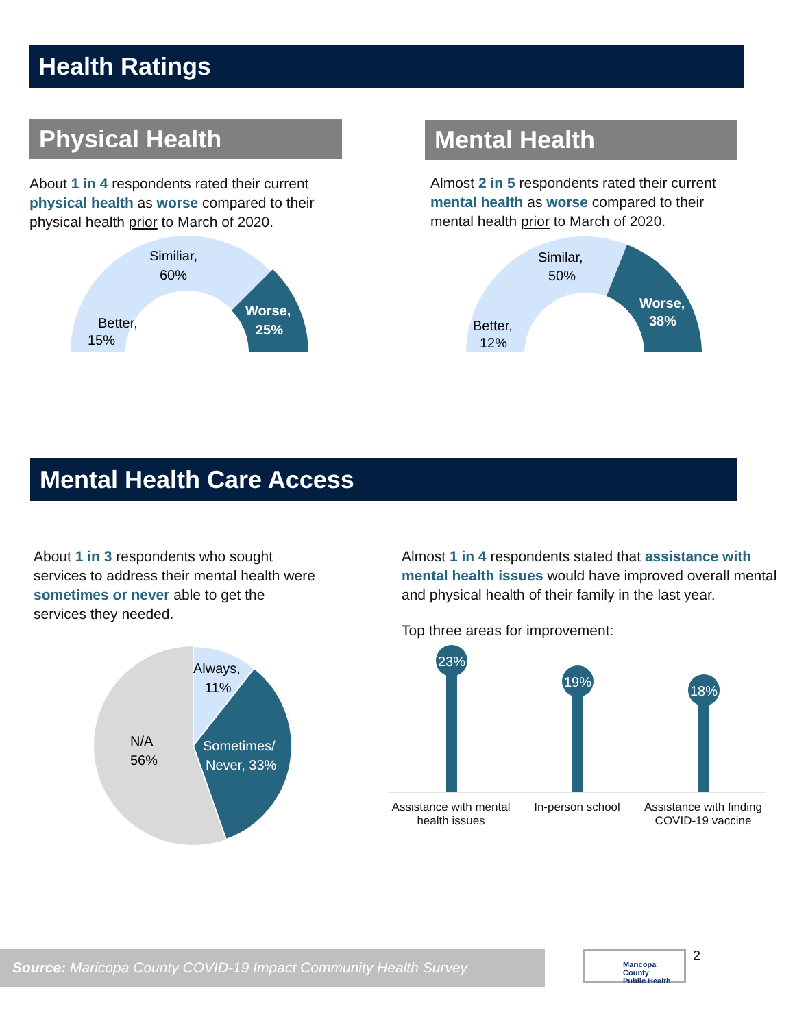Health Ratings
Physical Health
About 1 in 4 respondents rated their current physical health as worse compared to their physical health prior to March of 2020.
Better,
15%
Similiar,
60%
Worse,
25%
Mental Health
Almost 2 in 5 respondents rated their current mental health as worse compared to their mental health prior to March of 2020.
Better,
12%
Similar,
50%
Worse,
38%
Mental Health Care Access
About 1 in 3 respondents who sought services to address their mental health were sometimes or never able to get the services they needed.
Always,
11%
N/A
56%
Sometimes/
Never, 33%
Almost 1 in 4 respondents stated that assistance with mental health issues would have improved overall mental and physical health of their family in the last year.
Top three areas for improvement:
23%
19%
18%
Assistance with mental health issues
In-person school Assistance with finding COVID-19 vaccine
Source: Maricopa County COVID-19 Impact Community Health Survey
Maricopa County
Public Health
2